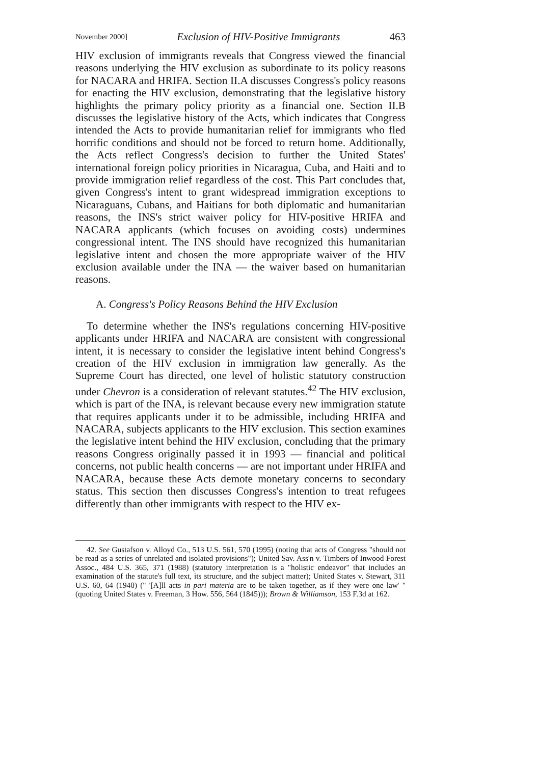November 2000] Exclusion of HIV-Positive Immigrants 463
HIV exclusion of immigrants reveals that Congress viewed the financial reasons underlying the HIV exclusion as subordinate to its policy reasons for NACARA and HRIFA. Section II.A discusses Congress's policy reasons for enacting the HIV exclusion, demonstrating that the legislative history highlights the primary policy priority as a financial one. Section II.B discusses the legislative history of the Acts, which indicates that Congress intended the Acts to provide humanitarian relief for immigrants who fled horrific conditions and should not be forced to return home. Additionally, the Acts reflect Congress's decision to further the United States' international foreign policy priorities in Nicaragua, Cuba, and Haiti and to provide immigration relief regardless of the cost. This Part concludes that, given Congress's intent to grant widespread immigration exceptions to Nicaraguans, Cubans, and Haitians for both diplomatic and humanitarian reasons, the INS's strict waiver policy for HIV-positive HRIFA and NACARA applicants (which focuses on avoiding costs) undermines congressional intent. The INS should have recognized this humanitarian legislative intent and chosen the more appropriate waiver of the HIV exclusion available under the INA — the waiver based on humanitarian reasons.
A. Congress's Policy Reasons Behind the HIV Exclusion
To determine whether the INS's regulations concerning HIV-positive applicants under HRIFA and NACARA are consistent with congressional intent, it is necessary to consider the legislative intent behind Congress's creation of the HIV exclusion in immigration law generally. As the Supreme Court has directed, one level of holistic statutory construction under Chevron is a consideration of relevant statutes.<sup>42</sup> The HIV exclusion, which is part of the INA, is relevant because every new immigration statute that requires applicants under it to be admissible, including HRIFA and NACARA, subjects applicants to the HIV exclusion. This section examines the legislative intent behind the HIV exclusion, concluding that the primary reasons Congress originally passed it in 1993 — financial and political concerns, not public health concerns — are not important under HRIFA and NACARA, because these Acts demote monetary concerns to secondary status. This section then discusses Congress's intention to treat refugees differently than other immigrants with respect to the HIV ex-
42. See Gustafson v. Alloyd Co., 513 U.S. 561, 570 (1995) (noting that acts of Congress "should not be read as a series of unrelated and isolated provisions"); United Sav. Ass'n v. Timbers of Inwood Forest Assoc., 484 U.S. 365, 371 (1988) (statutory interpretation is a "holistic endeavor" that includes an examination of the statute's full text, its structure, and the subject matter); United States v. Stewart, 311 U.S. 60, 64 (1940) (" '[A]ll acts in pari materia are to be taken together, as if they were one law' " (quoting United States v. Freeman, 3 How. 556, 564 (1845))); Brown & Williamson, 153 F.3d at 162.